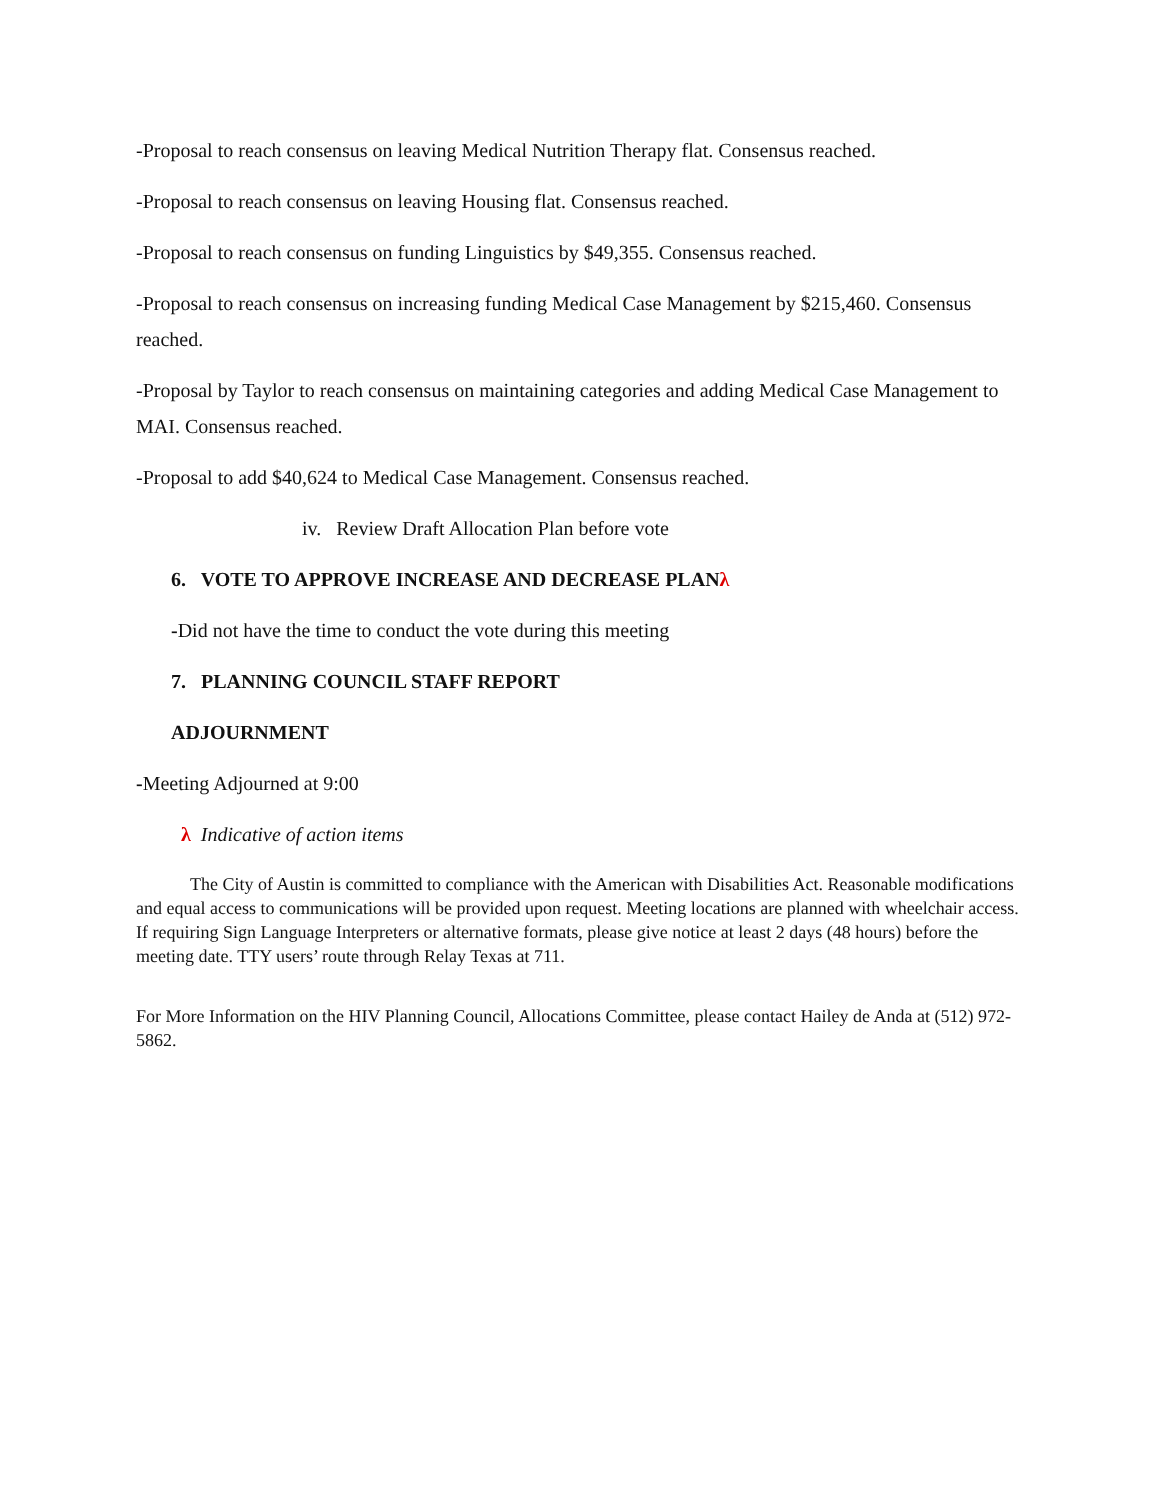-Proposal to reach consensus on leaving Medical Nutrition Therapy flat. Consensus reached.
-Proposal to reach consensus on leaving Housing flat. Consensus reached.
-Proposal to reach consensus on funding Linguistics by $49,355. Consensus reached.
-Proposal to reach consensus on increasing funding Medical Case Management by $215,460. Consensus reached.
-Proposal by Taylor to reach consensus on maintaining categories and adding Medical Case Management to MAI. Consensus reached.
-Proposal to add $40,624 to Medical Case Management. Consensus reached.
iv. Review Draft Allocation Plan before vote
6. VOTE TO APPROVE INCREASE AND DECREASE PLANλ
-Did not have the time to conduct the vote during this meeting
7. PLANNING COUNCIL STAFF REPORT
ADJOURNMENT
-Meeting Adjourned at 9:00
λ Indicative of action items
The City of Austin is committed to compliance with the American with Disabilities Act. Reasonable modifications and equal access to communications will be provided upon request. Meeting locations are planned with wheelchair access. If requiring Sign Language Interpreters or alternative formats, please give notice at least 2 days (48 hours) before the meeting date. TTY users’ route through Relay Texas at 711.
For More Information on the HIV Planning Council, Allocations Committee, please contact Hailey de Anda at (512) 972-5862.